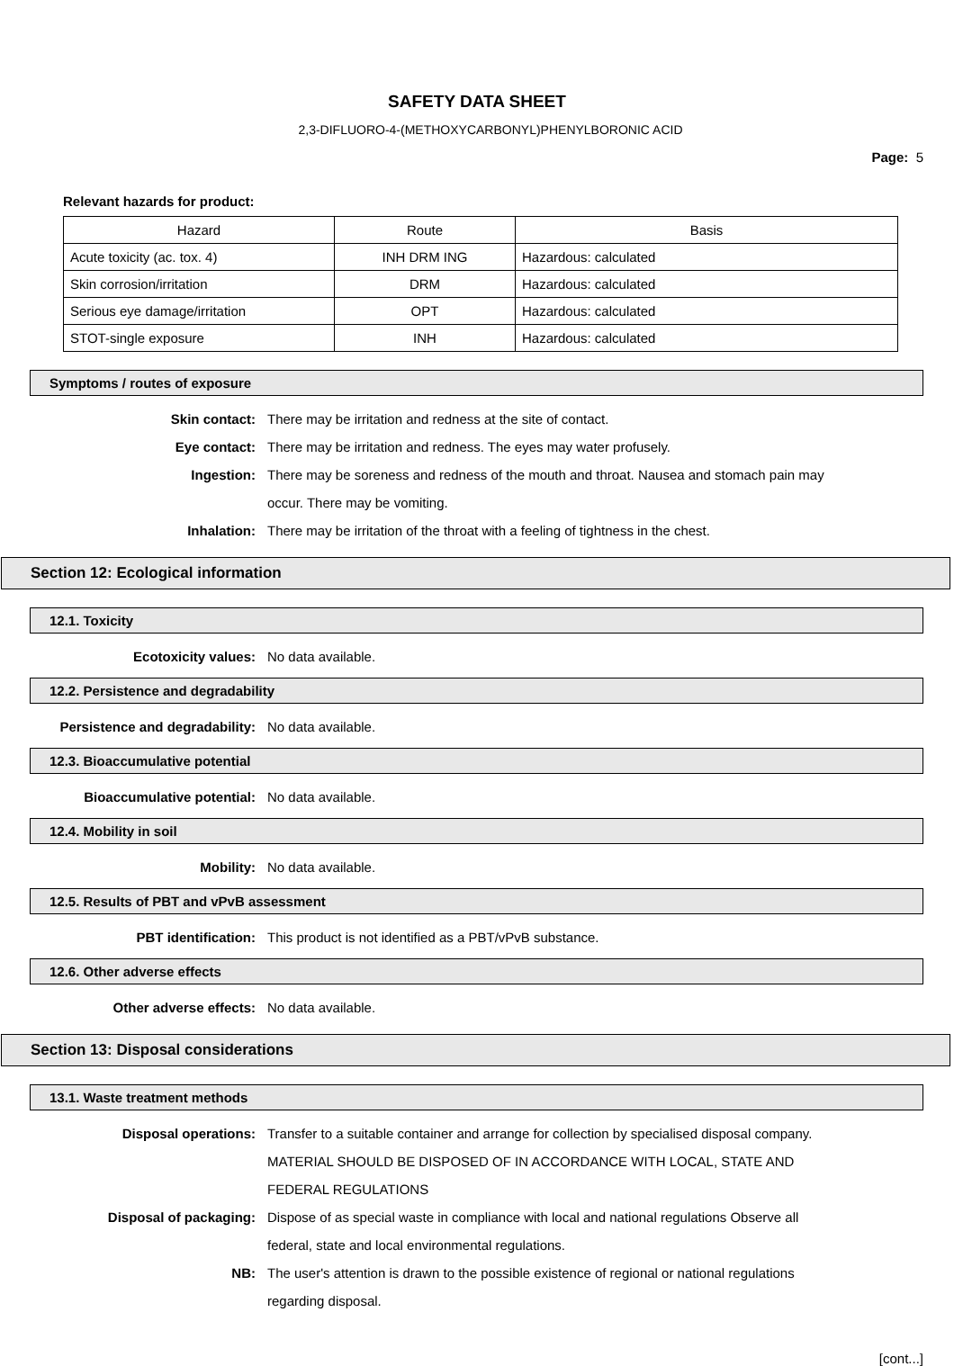SAFETY DATA SHEET
2,3-DIFLUORO-4-(METHOXYCARBONYL)PHENYLBORONIC ACID
Page: 5
Relevant hazards for product:
| Hazard | Route | Basis |
| Acute toxicity (ac. tox. 4) | INH DRM ING | Hazardous: calculated |
| Skin corrosion/irritation | DRM | Hazardous: calculated |
| Serious eye damage/irritation | OPT | Hazardous: calculated |
| STOT-single exposure | INH | Hazardous: calculated |
Symptoms / routes of exposure
Skin contact: There may be irritation and redness at the site of contact.
Eye contact: There may be irritation and redness. The eyes may water profusely.
Ingestion: There may be soreness and redness of the mouth and throat. Nausea and stomach pain may occur. There may be vomiting.
Inhalation: There may be irritation of the throat with a feeling of tightness in the chest.
Section 12: Ecological information
12.1. Toxicity
Ecotoxicity values: No data available.
12.2. Persistence and degradability
Persistence and degradability: No data available.
12.3. Bioaccumulative potential
Bioaccumulative potential: No data available.
12.4. Mobility in soil
Mobility: No data available.
12.5. Results of PBT and vPvB assessment
PBT identification: This product is not identified as a PBT/vPvB substance.
12.6. Other adverse effects
Other adverse effects: No data available.
Section 13: Disposal considerations
13.1. Waste treatment methods
Disposal operations: Transfer to a suitable container and arrange for collection by specialised disposal company. MATERIAL SHOULD BE DISPOSED OF IN ACCORDANCE WITH LOCAL, STATE AND FEDERAL REGULATIONS
Disposal of packaging: Dispose of as special waste in compliance with local and national regulations Observe all federal, state and local environmental regulations.
NB: The user's attention is drawn to the possible existence of regional or national regulations regarding disposal.
[cont...]